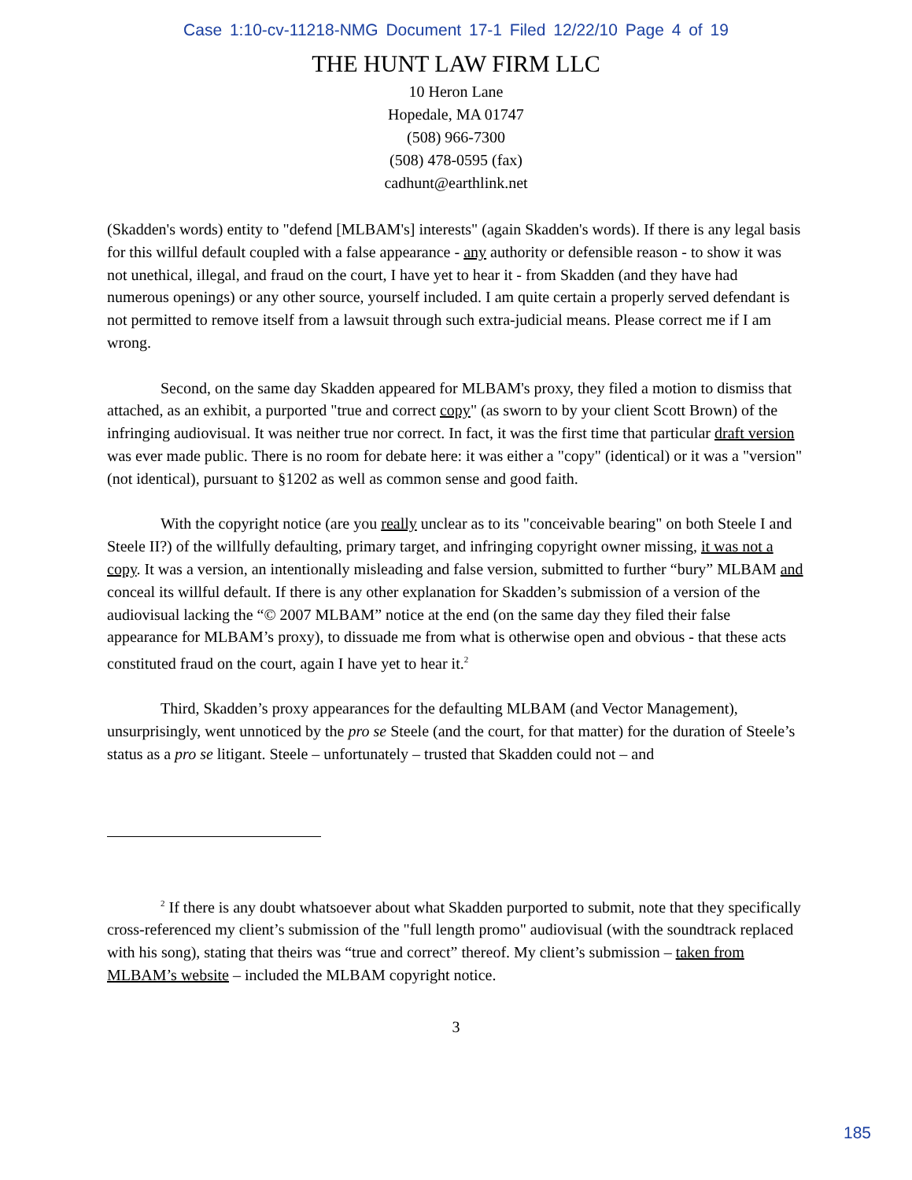Case 1:10-cv-11218-NMG Document 17-1 Filed 12/22/10 Page 4 of 19
THE HUNT LAW FIRM LLC
10 Heron Lane
Hopedale, MA 01747
(508) 966-7300
(508) 478-0595 (fax)
cadhunt@earthlink.net
(Skadden's words) entity to "defend [MLBAM's] interests" (again Skadden's words). If there is any legal basis for this willful default coupled with a false appearance - any authority or defensible reason - to show it was not unethical, illegal, and fraud on the court, I have yet to hear it - from Skadden (and they have had numerous openings) or any other source, yourself included. I am quite certain a properly served defendant is not permitted to remove itself from a lawsuit through such extra-judicial means. Please correct me if I am wrong.
Second, on the same day Skadden appeared for MLBAM's proxy, they filed a motion to dismiss that attached, as an exhibit, a purported "true and correct copy" (as sworn to by your client Scott Brown) of the infringing audiovisual. It was neither true nor correct. In fact, it was the first time that particular draft version was ever made public. There is no room for debate here: it was either a "copy" (identical) or it was a "version" (not identical), pursuant to §1202 as well as common sense and good faith.
With the copyright notice (are you really unclear as to its "conceivable bearing" on both Steele I and Steele II?) of the willfully defaulting, primary target, and infringing copyright owner missing, it was not a copy. It was a version, an intentionally misleading and false version, submitted to further “bury” MLBAM and conceal its willful default. If there is any other explanation for Skadden’s submission of a version of the audiovisual lacking the “© 2007 MLBAM” notice at the end (on the same day they filed their false appearance for MLBAM’s proxy), to dissuade me from what is otherwise open and obvious - that these acts constituted fraud on the court, again I have yet to hear it.<sup>2</sup>
Third, Skadden’s proxy appearances for the defaulting MLBAM (and Vector Management), unsurprisingly, went unnoticed by the pro se Steele (and the court, for that matter) for the duration of Steele’s status as a pro se litigant. Steele – unfortunately – trusted that Skadden could not – and
<sup>2</sup> If there is any doubt whatsoever about what Skadden purported to submit, note that they specifically cross-referenced my client’s submission of the "full length promo" audiovisual (with the soundtrack replaced with his song), stating that theirs was “true and correct” thereof. My client’s submission – taken from MLBAM’s website – included the MLBAM copyright notice.
3
185